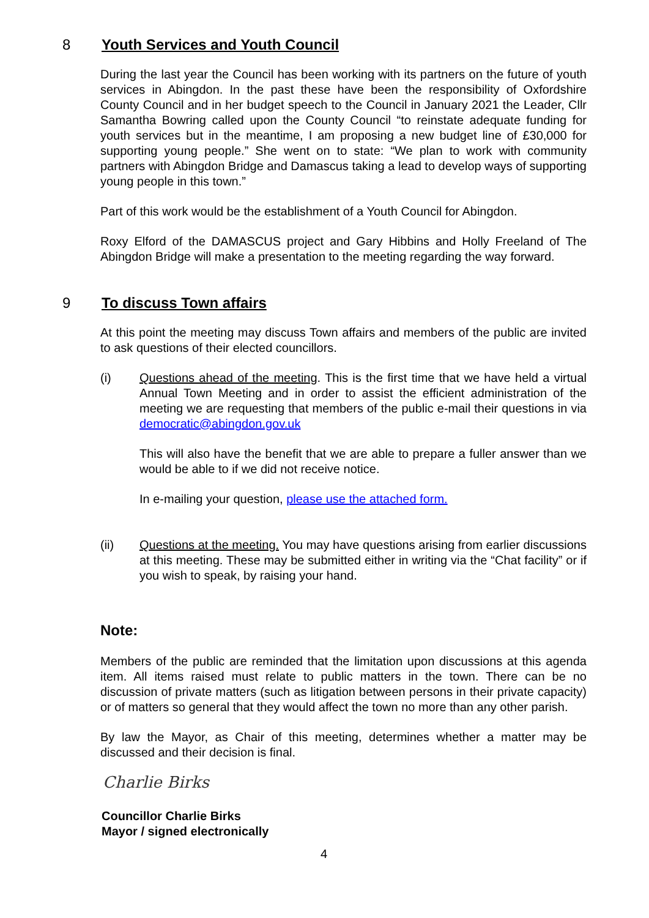8 Youth Services and Youth Council
During the last year the Council has been working with its partners on the future of youth services in Abingdon. In the past these have been the responsibility of Oxfordshire County Council and in her budget speech to the Council in January 2021 the Leader, Cllr Samantha Bowring called upon the County Council “to reinstate adequate funding for youth services but in the meantime, I am proposing a new budget line of £30,000 for supporting young people.” She went on to state: “We plan to work with community partners with Abingdon Bridge and Damascus taking a lead to develop ways of supporting young people in this town.”
Part of this work would be the establishment of a Youth Council for Abingdon.
Roxy Elford of the DAMASCUS project and Gary Hibbins and Holly Freeland of The Abingdon Bridge will make a presentation to the meeting regarding the way forward.
9 To discuss Town affairs
At this point the meeting may discuss Town affairs and members of the public are invited to ask questions of their elected councillors.
(i) Questions ahead of the meeting. This is the first time that we have held a virtual Annual Town Meeting and in order to assist the efficient administration of the meeting we are requesting that members of the public e-mail their questions in via democratic@abingdon.gov.uk
This will also have the benefit that we are able to prepare a fuller answer than we would be able to if we did not receive notice.
In e-mailing your question, please use the attached form.
(ii) Questions at the meeting. You may have questions arising from earlier discussions at this meeting. These may be submitted either in writing via the “Chat facility” or if you wish to speak, by raising your hand.
Note:
Members of the public are reminded that the limitation upon discussions at this agenda item. All items raised must relate to public matters in the town. There can be no discussion of private matters (such as litigation between persons in their private capacity) or of matters so general that they would affect the town no more than any other parish.
By law the Mayor, as Chair of this meeting, determines whether a matter may be discussed and their decision is final.
Charlie Birks
Councillor Charlie Birks
Mayor / signed electronically
4